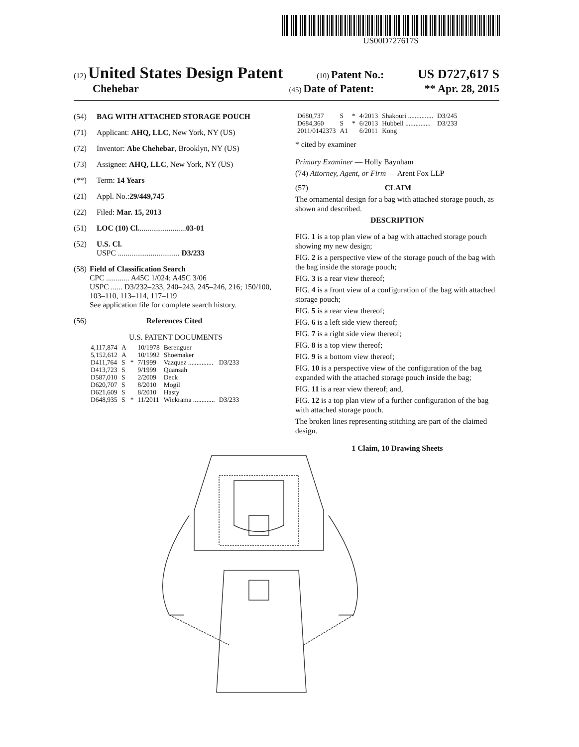US00D727617S
(12) United States Design Patent (10) Patent No.: US D727,617 S
Chehebar (45) Date of Patent: ** Apr. 28, 2015
(54) BAG WITH ATTACHED STORAGE POUCH
(71) Applicant: AHQ, LLC, New York, NY (US)
(72) Inventor: Abe Chehebar, Brooklyn, NY (US)
(73) Assignee: AHQ, LLC, New York, NY (US)
(**) Term: 14 Years
(21) Appl. No.: 29/449,745
(22) Filed: Mar. 15, 2013
(51) LOC (10) Cl. ........................ 03-01
(52) U.S. Cl.
USPC ................................ D3/233
(58) Field of Classification Search
CPC ............ A45C 1/024; A45C 3/06
USPC ...... D3/232–233, 240–243, 245–246, 216; 150/100, 103–110, 113–114, 117–119
See application file for complete search history.
(56) References Cited
U.S. PATENT DOCUMENTS
| 4,117,874 | A | | 10/1978 | Berenguer | |
| 5,152,612 | A | | 10/1992 | Shoemaker | |
| D411,764 | S | * | 7/1999 | Vazquez ............... | D3/233 |
| D413,723 | S | | 9/1999 | Quansah | |
| D587,010 | S | | 2/2009 | Deck | |
| D620,707 | S | | 8/2010 | Mogil | |
| D621,609 | S | | 8/2010 | Hasty | |
| D648,935 | S | * | 11/2011 | Wickrama ............. | D3/233 |
| D680,737 | S | * | 4/2013 | Shakouri ............... | D3/245 |
| D684,360 | S | * | 6/2013 | Hubbell ............... | D3/233 |
| 2011/0142373 | A1 | | 6/2011 | Kong | |
* cited by examiner
Primary Examiner — Holly Baynham
(74) Attorney, Agent, or Firm — Arent Fox LLP
(57) CLAIM
The ornamental design for a bag with attached storage pouch, as shown and described.
DESCRIPTION
FIG. 1 is a top plan view of a bag with attached storage pouch showing my new design;
FIG. 2 is a perspective view of the storage pouch of the bag with the bag inside the storage pouch;
FIG. 3 is a rear view thereof;
FIG. 4 is a front view of a configuration of the bag with attached storage pouch;
FIG. 5 is a rear view thereof;
FIG. 6 is a left side view thereof;
FIG. 7 is a right side view thereof;
FIG. 8 is a top view thereof;
FIG. 9 is a bottom view thereof;
FIG. 10 is a perspective view of the configuration of the bag expanded with the attached storage pouch inside the bag;
FIG. 11 is a rear view thereof; and,
FIG. 12 is a top plan view of a further configuration of the bag with attached storage pouch.
The broken lines representing stitching are part of the claimed design.
1 Claim, 10 Drawing Sheets